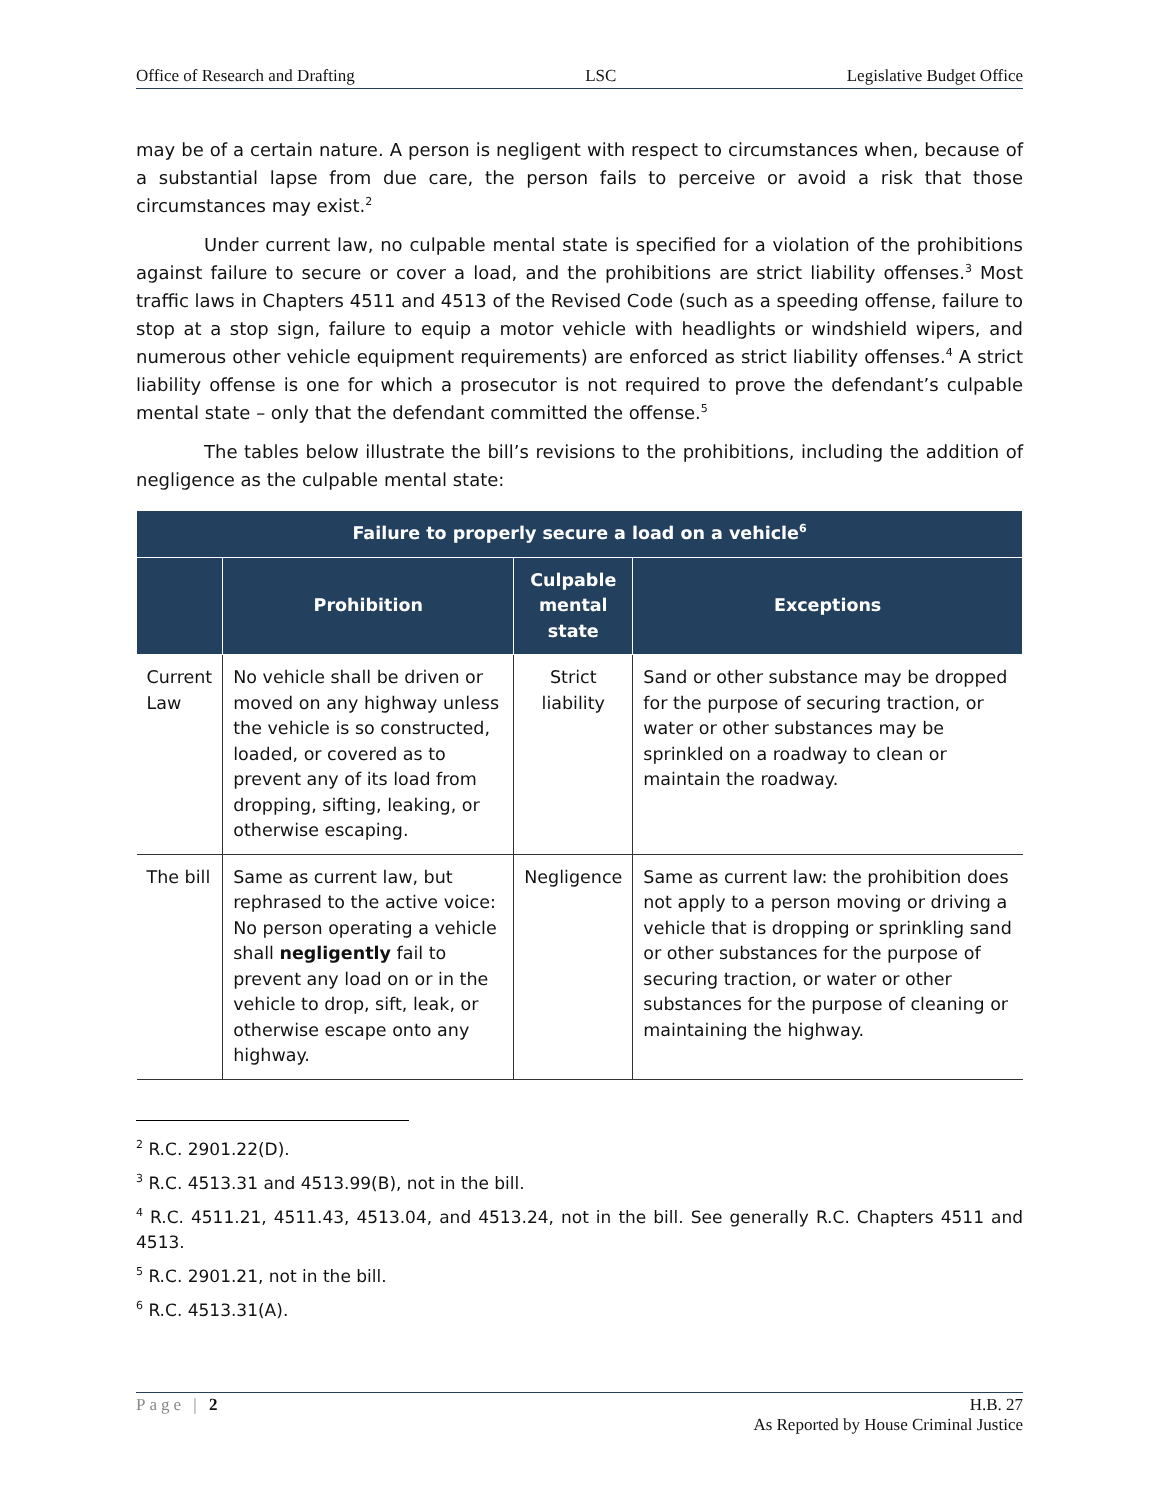Office of Research and Drafting LSC Legislative Budget Office
may be of a certain nature. A person is negligent with respect to circumstances when, because of a substantial lapse from due care, the person fails to perceive or avoid a risk that those circumstances may exist.<sup>2</sup>
Under current law, no culpable mental state is specified for a violation of the prohibitions against failure to secure or cover a load, and the prohibitions are strict liability offenses.<sup>3</sup> Most traffic laws in Chapters 4511 and 4513 of the Revised Code (such as a speeding offense, failure to stop at a stop sign, failure to equip a motor vehicle with headlights or windshield wipers, and numerous other vehicle equipment requirements) are enforced as strict liability offenses.<sup>4</sup> A strict liability offense is one for which a prosecutor is not required to prove the defendant’s culpable mental state – only that the defendant committed the offense.<sup>5</sup>
The tables below illustrate the bill’s revisions to the prohibitions, including the addition of negligence as the culpable mental state:
| Failure to properly secure a load on a vehicle<sup>6</sup> | | | |
| --- | --- | --- | --- |
| | Prohibition | Culpable mental state | Exceptions |
| Current Law | No vehicle shall be driven or moved on any highway unless the vehicle is so constructed, loaded, or covered as to prevent any of its load from dropping, sifting, leaking, or otherwise escaping. | Strict liability | Sand or other substance may be dropped for the purpose of securing traction, or water or other substances may be sprinkled on a roadway to clean or maintain the roadway. |
| The bill | Same as current law, but rephrased to the active voice: No person operating a vehicle shall negligently fail to prevent any load on or in the vehicle to drop, sift, leak, or otherwise escape onto any highway. | Negligence | Same as current law: the prohibition does not apply to a person moving or driving a vehicle that is dropping or sprinkling sand or other substances for the purpose of securing traction, or water or other substances for the purpose of cleaning or maintaining the highway. |
<sup>2</sup> R.C. 2901.22(D).
<sup>3</sup> R.C. 4513.31 and 4513.99(B), not in the bill.
<sup>4</sup> R.C. 4511.21, 4511.43, 4513.04, and 4513.24, not in the bill. See generally R.C. Chapters 4511 and 4513.
<sup>5</sup> R.C. 2901.21, not in the bill.
<sup>6</sup> R.C. 4513.31(A).
Page | 2 H.B. 27
As Reported by House Criminal Justice